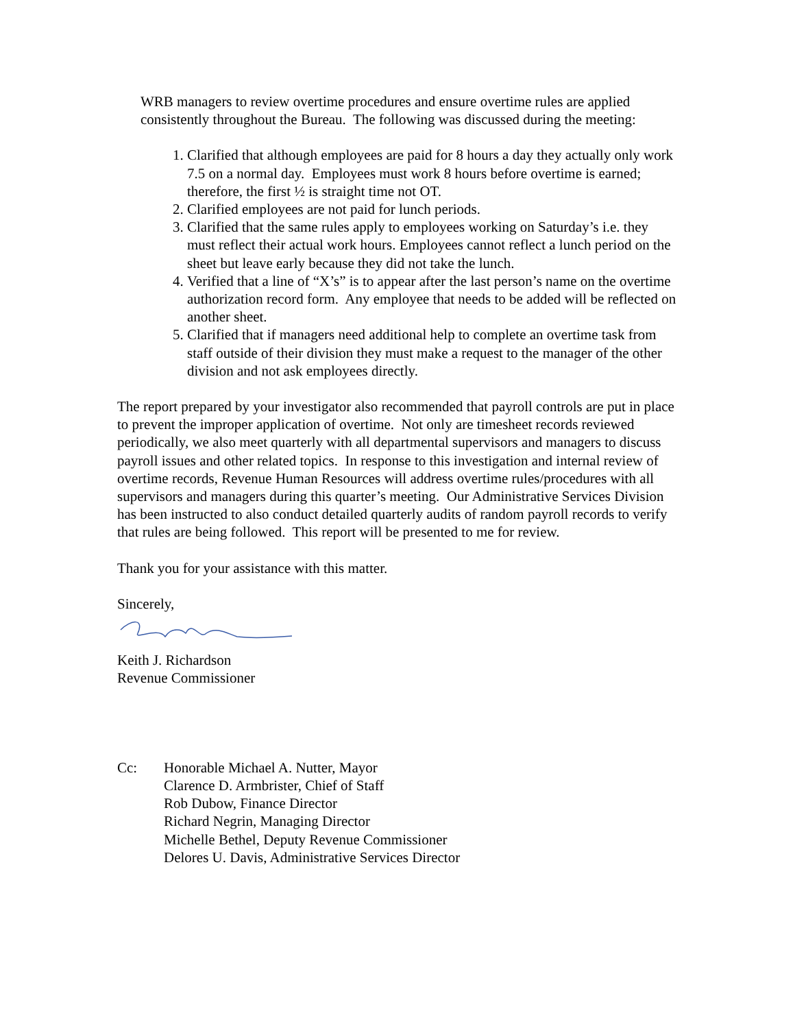WRB managers to review overtime procedures and ensure overtime rules are applied consistently throughout the Bureau. The following was discussed during the meeting:
1. Clarified that although employees are paid for 8 hours a day they actually only work 7.5 on a normal day. Employees must work 8 hours before overtime is earned; therefore, the first ½ is straight time not OT.
2. Clarified employees are not paid for lunch periods.
3. Clarified that the same rules apply to employees working on Saturday’s i.e. they must reflect their actual work hours. Employees cannot reflect a lunch period on the sheet but leave early because they did not take the lunch.
4. Verified that a line of “X’s” is to appear after the last person’s name on the overtime authorization record form. Any employee that needs to be added will be reflected on another sheet.
5. Clarified that if managers need additional help to complete an overtime task from staff outside of their division they must make a request to the manager of the other division and not ask employees directly.
The report prepared by your investigator also recommended that payroll controls are put in place to prevent the improper application of overtime. Not only are timesheet records reviewed periodically, we also meet quarterly with all departmental supervisors and managers to discuss payroll issues and other related topics. In response to this investigation and internal review of overtime records, Revenue Human Resources will address overtime rules/procedures with all supervisors and managers during this quarter’s meeting. Our Administrative Services Division has been instructed to also conduct detailed quarterly audits of random payroll records to verify that rules are being followed. This report will be presented to me for review.
Thank you for your assistance with this matter.
Sincerely,
Keith J. Richardson
Revenue Commissioner
Cc: Honorable Michael A. Nutter, Mayor
Clarence D. Armbrister, Chief of Staff
Rob Dubow, Finance Director
Richard Negrin, Managing Director
Michelle Bethel, Deputy Revenue Commissioner
Delores U. Davis, Administrative Services Director